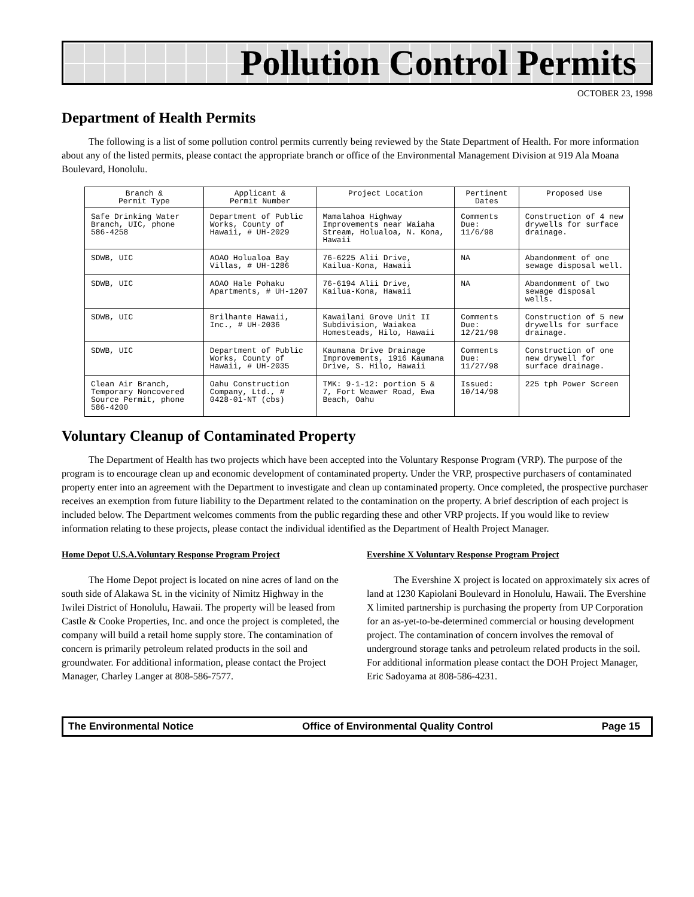Pollution Control Permits
OCTOBER 23, 1998
Department of Health Permits
The following is a list of some pollution control permits currently being reviewed by the State Department of Health. For more information about any of the listed permits, please contact the appropriate branch or office of the Environmental Management Division at 919 Ala Moana Boulevard, Honolulu.
| Branch & Permit Type | Applicant & Permit Number | Project Location | Pertinent Dates | Proposed Use |
| --- | --- | --- | --- | --- |
| Safe Drinking Water Branch, UIC, phone 586-4258 | Department of Public Works, County of Hawaii, # UH-2029 | Mamalahoa Highway Improvements near Waiaha Stream, Holualoa, N. Kona, Hawaii | Comments Due: 11/6/98 | Construction of 4 new drywells for surface drainage. |
| SDWB, UIC | AOAO Holualoa Bay Villas, # UH-1286 | 76-6225 Alii Drive, Kailua-Kona, Hawaii | NA | Abandonment of one sewage disposal well. |
| SDWB, UIC | AOAO Hale Pohaku Apartments, # UH-1207 | 76-6194 Alii Drive, Kailua-Kona, Hawaii | NA | Abandonment of two sewage disposal wells. |
| SDWB, UIC | Brilhante Hawaii, Inc., # UH-2036 | Kawailani Grove Unit II Subdivision, Waiakea Homesteads, Hilo, Hawaii | Comments Due: 12/21/98 | Construction of 5 new drywells for surface drainage. |
| SDWB, UIC | Department of Public Works, County of Hawaii, # UH-2035 | Kaumana Drive Drainage Improvements, 1916 Kaumana Drive, S. Hilo, Hawaii | Comments Due: 11/27/98 | Construction of one new drywell for surface drainage. |
| Clean Air Branch, Temporary Noncovered Source Permit, phone 586-4200 | Oahu Construction Company, Ltd., # 0428-01-NT (cbs) | TMK: 9-1-12: portion 5 & 7, Fort Weawer Road, Ewa Beach, Oahu | Issued: 10/14/98 | 225 tph Power Screen |
Voluntary Cleanup of Contaminated Property
The Department of Health has two projects which have been accepted into the Voluntary Response Program (VRP). The purpose of the program is to encourage clean up and economic development of contaminated property. Under the VRP, prospective purchasers of contaminated property enter into an agreement with the Department to investigate and clean up contaminated property. Once completed, the prospective purchaser receives an exemption from future liability to the Department related to the contamination on the property. A brief description of each project is included below. The Department welcomes comments from the public regarding these and other VRP projects. If you would like to review information relating to these projects, please contact the individual identified as the Department of Health Project Manager.
Home Depot U.S.A.Voluntary Response Program Project
The Home Depot project is located on nine acres of land on the south side of Alakawa St. in the vicinity of Nimitz Highway in the Iwilei District of Honolulu, Hawaii. The property will be leased from Castle & Cooke Properties, Inc. and once the project is completed, the company will build a retail home supply store. The contamination of concern is primarily petroleum related products in the soil and groundwater. For additional information, please contact the Project Manager, Charley Langer at 808-586-7577.
Evershine X Voluntary Response Program Project
The Evershine X project is located on approximately six acres of land at 1230 Kapiolani Boulevard in Honolulu, Hawaii. The Evershine X limited partnership is purchasing the property from UP Corporation for an as-yet-to-be-determined commercial or housing development project. The contamination of concern involves the removal of underground storage tanks and petroleum related products in the soil. For additional information please contact the DOH Project Manager, Eric Sadoyama at 808-586-4231.
The Environmental Notice Office of Environmental Quality Control Page 15